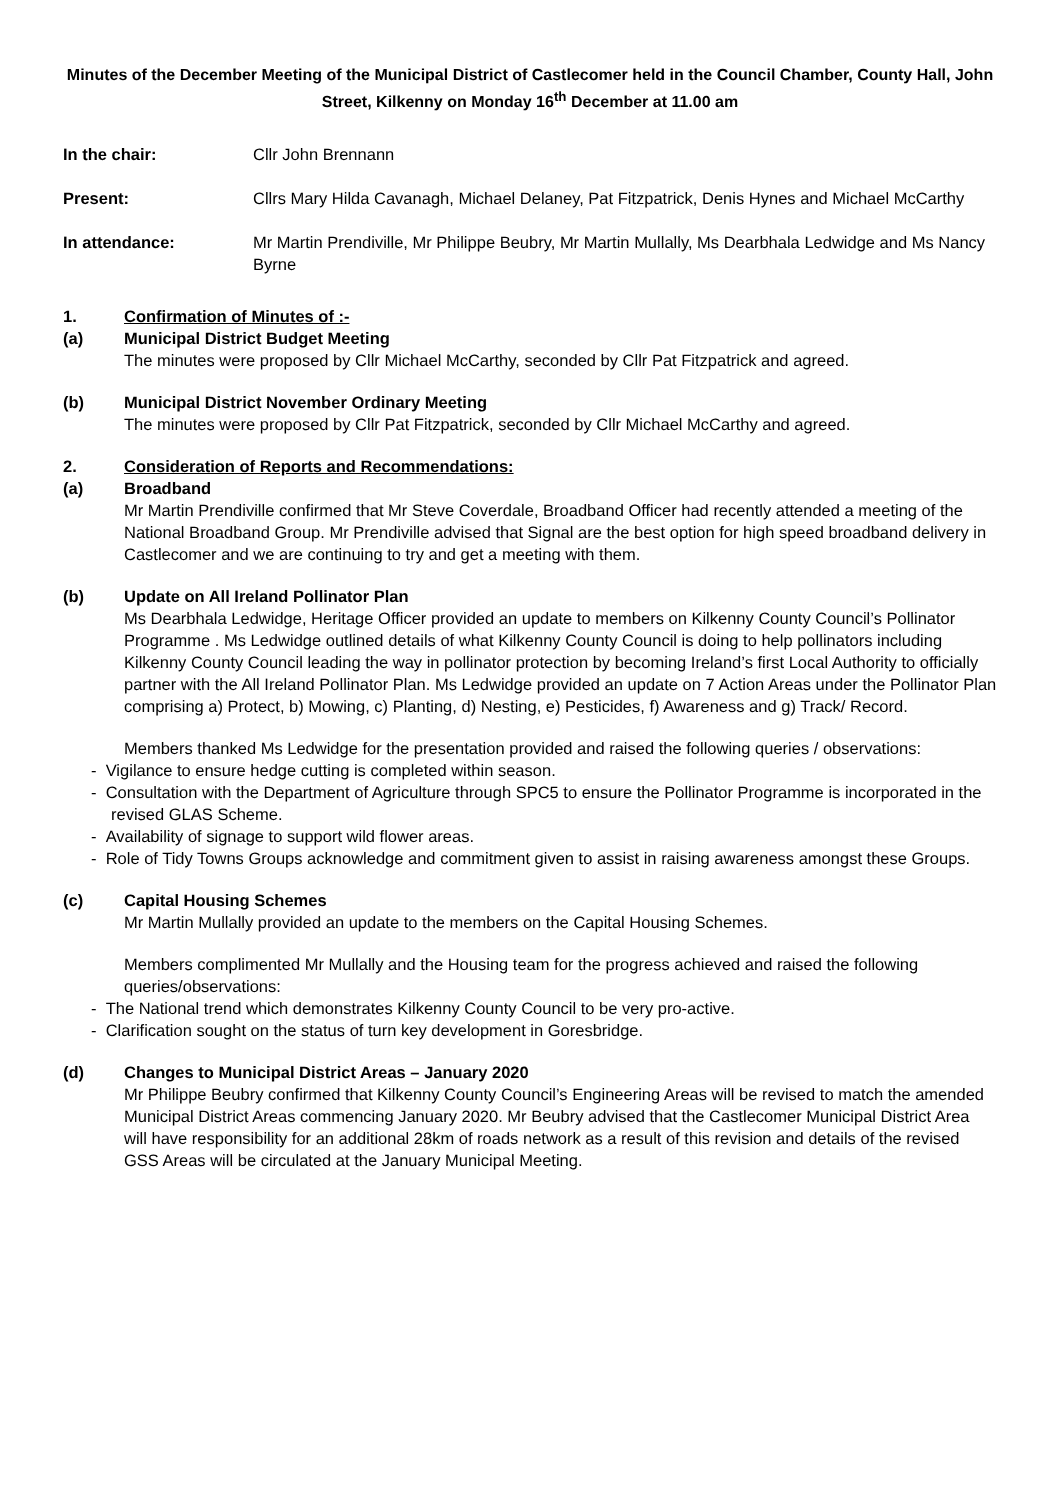Minutes of the December Meeting of the Municipal District of Castlecomer held in the Council Chamber, County Hall, John Street, Kilkenny on Monday 16<sup>th</sup> December at 11.00 am
In the chair: Cllr John Brennann
Present: Cllrs Mary Hilda Cavanagh, Michael Delaney, Pat Fitzpatrick, Denis Hynes and Michael McCarthy
In attendance: Mr Martin Prendiville, Mr Philippe Beubry, Mr Martin Mullally, Ms Dearbhala Ledwidge and Ms Nancy Byrne
1. Confirmation of Minutes of :-
(a)
Municipal District Budget Meeting
The minutes were proposed by Cllr Michael McCarthy, seconded by Cllr Pat Fitzpatrick and agreed.
(b)
Municipal District November Ordinary Meeting
The minutes were proposed by Cllr Pat Fitzpatrick, seconded by Cllr Michael McCarthy and agreed.
2. Consideration of Reports and Recommendations:
(a)
Broadband
Mr Martin Prendiville confirmed that Mr Steve Coverdale, Broadband Officer had recently attended a meeting of the National Broadband Group. Mr Prendiville advised that Signal are the best option for high speed broadband delivery in Castlecomer and we are continuing to try and get a meeting with them.
(b)
Update on All Ireland Pollinator Plan
Ms Dearbhala Ledwidge, Heritage Officer provided an update to members on Kilkenny County Council’s Pollinator Programme . Ms Ledwidge outlined details of what Kilkenny County Council is doing to help pollinators including Kilkenny County Council leading the way in pollinator protection by becoming Ireland’s first Local Authority to officially partner with the All Ireland Pollinator Plan. Ms Ledwidge provided an update on 7 Action Areas under the Pollinator Plan comprising a) Protect, b) Mowing, c) Planting, d) Nesting, e) Pesticides, f) Awareness and g) Track/ Record.
Members thanked Ms Ledwidge for the presentation provided and raised the following queries / observations:
- Vigilance to ensure hedge cutting is completed within season.
- Consultation with the Department of Agriculture through SPC5 to ensure the Pollinator Programme is incorporated in the revised GLAS Scheme.
- Availability of signage to support wild flower areas.
- Role of Tidy Towns Groups acknowledge and commitment given to assist in raising awareness amongst these Groups.
(c)
Capital Housing Schemes
Mr Martin Mullally provided an update to the members on the Capital Housing Schemes.
Members complimented Mr Mullally and the Housing team for the progress achieved and raised the following queries/observations:
- The National trend which demonstrates Kilkenny County Council to be very pro-active.
- Clarification sought on the status of turn key development in Goresbridge.
(d)
Changes to Municipal District Areas – January 2020
Mr Philippe Beubry confirmed that Kilkenny County Council’s Engineering Areas will be revised to match the amended Municipal District Areas commencing January 2020. Mr Beubry advised that the Castlecomer Municipal District Area will have responsibility for an additional 28km of roads network as a result of this revision and details of the revised GSS Areas will be circulated at the January Municipal Meeting.